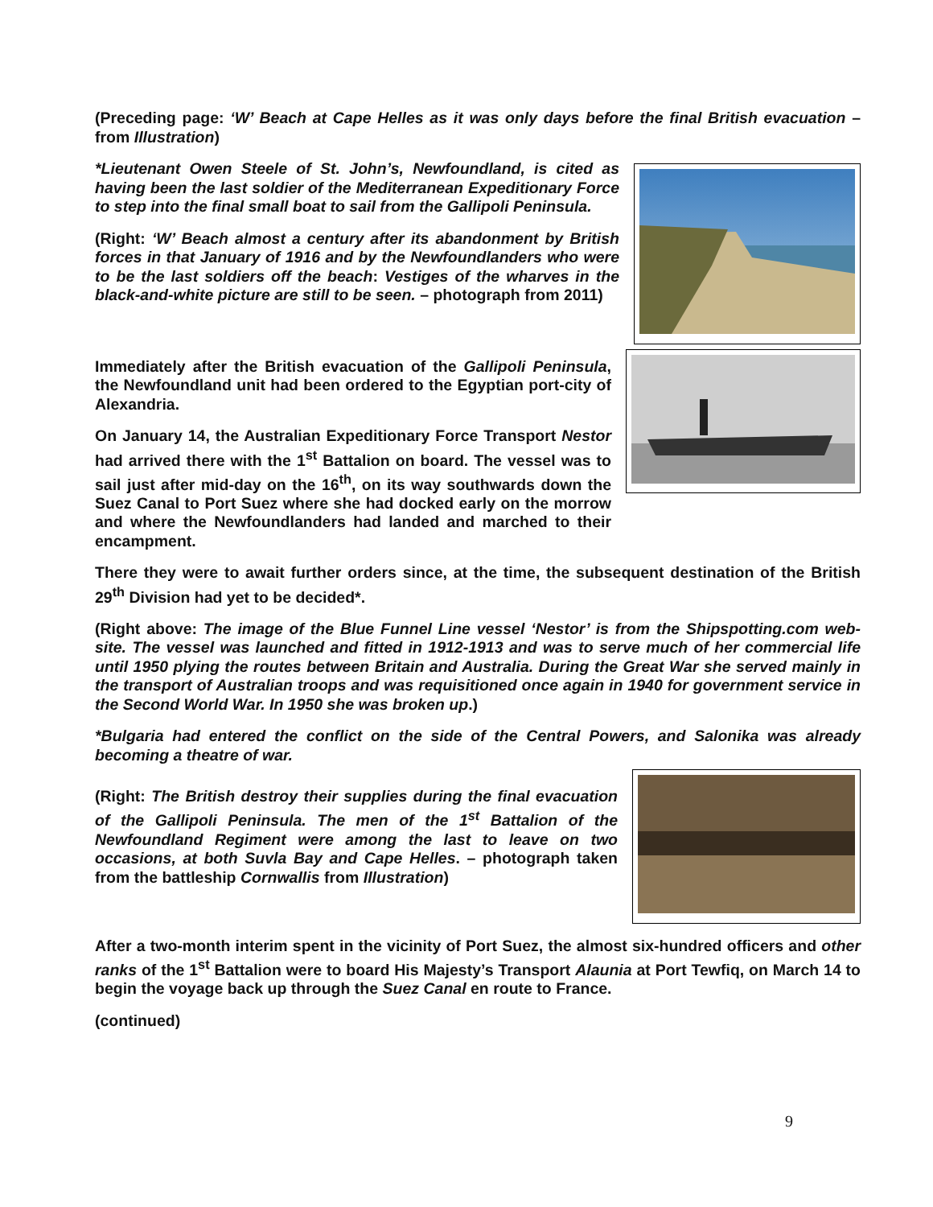(Preceding page: ‘W’ Beach at Cape Helles as it was only days before the final British evacuation – from Illustration)
*Lieutenant Owen Steele of St. John’s, Newfoundland, is cited as having been the last soldier of the Mediterranean Expeditionary Force to step into the final small boat to sail from the Gallipoli Peninsula.
(Right: ‘W’ Beach almost a century after its abandonment by British forces in that January of 1916 and by the Newfoundlanders who were to be the last soldiers off the beach: Vestiges of the wharves in the black-and-white picture are still to be seen. – photograph from 2011)
Immediately after the British evacuation of the Gallipoli Peninsula, the Newfoundland unit had been ordered to the Egyptian port-city of Alexandria.
On January 14, the Australian Expeditionary Force Transport Nestor had arrived there with the 1<sup>st</sup> Battalion on board. The vessel was to sail just after mid-day on the 16<sup>th</sup>, on its way southwards down the Suez Canal to Port Suez where she had docked early on the morrow and where the Newfoundlanders had landed and marched to their encampment.
There they were to await further orders since, at the time, the subsequent destination of the British 29<sup>th</sup> Division had yet to be decided*.
(Right above: The image of the Blue Funnel Line vessel ‘Nestor’ is from the Shipspotting.com web-site. The vessel was launched and fitted in 1912-1913 and was to serve much of her commercial life until 1950 plying the routes between Britain and Australia. During the Great War she served mainly in the transport of Australian troops and was requisitioned once again in 1940 for government service in the Second World War. In 1950 she was broken up.)
*Bulgaria had entered the conflict on the side of the Central Powers, and Salonika was already becoming a theatre of war.
(Right: The British destroy their supplies during the final evacuation of the Gallipoli Peninsula. The men of the 1<sup>st</sup> Battalion of the Newfoundland Regiment were among the last to leave on two occasions, at both Suvla Bay and Cape Helles. – photograph taken from the battleship Cornwallis from Illustration)
After a two-month interim spent in the vicinity of Port Suez, the almost six-hundred officers and other ranks of the 1<sup>st</sup> Battalion were to board His Majesty’s Transport Alaunia at Port Tewfiq, on March 14 to begin the voyage back up through the Suez Canal en route to France.
(continued)
9